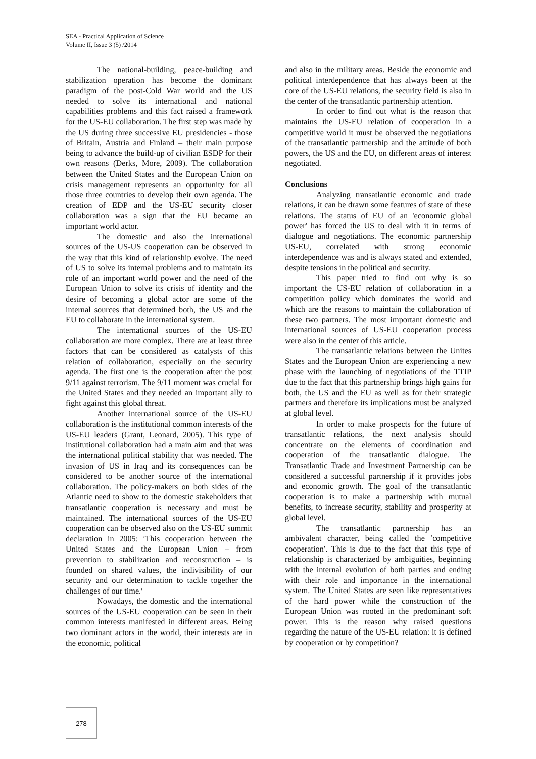SEA - Practical Application of Science
Volume II, Issue 3 (5) /2014
The national-building, peace-building and stabilization operation has become the dominant paradigm of the post-Cold War world and the US needed to solve its international and national capabilities problems and this fact raised a framework for the US-EU collaboration. The first step was made by the US during three successive EU presidencies - those of Britain, Austria and Finland – their main purpose being to advance the build-up of civilian ESDP for their own reasons (Derks, More, 2009). The collaboration between the United States and the European Union on crisis management represents an opportunity for all those three countries to develop their own agenda. The creation of EDP and the US-EU security closer collaboration was a sign that the EU became an important world actor.
The domestic and also the international sources of the US-US cooperation can be observed in the way that this kind of relationship evolve. The need of US to solve its internal problems and to maintain its role of an important world power and the need of the European Union to solve its crisis of identity and the desire of becoming a global actor are some of the internal sources that determined both, the US and the EU to collaborate in the international system.
The international sources of the US-EU collaboration are more complex. There are at least three factors that can be considered as catalysts of this relation of collaboration, especially on the security agenda. The first one is the cooperation after the post 9/11 against terrorism. The 9/11 moment was crucial for the United States and they needed an important ally to fight against this global threat.
Another international source of the US-EU collaboration is the institutional common interests of the US-EU leaders (Grant, Leonard, 2005). This type of institutional collaboration had a main aim and that was the international political stability that was needed. The invasion of US in Iraq and its consequences can be considered to be another source of the international collaboration. The policy-makers on both sides of the Atlantic need to show to the domestic stakeholders that transatlantic cooperation is necessary and must be maintained. The international sources of the US-EU cooperation can be observed also on the US-EU summit declaration in 2005: ′This cooperation between the United States and the European Union – from prevention to stabilization and reconstruction – is founded on shared values, the indivisibility of our security and our determination to tackle together the challenges of our time.′
Nowadays, the domestic and the international sources of the US-EU cooperation can be seen in their common interests manifested in different areas. Being two dominant actors in the world, their interests are in the economic, political
and also in the military areas. Beside the economic and political interdependence that has always been at the core of the US-EU relations, the security field is also in the center of the transatlantic partnership attention.
In order to find out what is the reason that maintains the US-EU relation of cooperation in a competitive world it must be observed the negotiations of the transatlantic partnership and the attitude of both powers, the US and the EU, on different areas of interest negotiated.
Conclusions
Analyzing transatlantic economic and trade relations, it can be drawn some features of state of these relations. The status of EU of an 'economic global power' has forced the US to deal with it in terms of dialogue and negotiations. The economic partnership US-EU, correlated with strong economic interdependence was and is always stated and extended, despite tensions in the political and security.
This paper tried to find out why is so important the US-EU relation of collaboration in a competition policy which dominates the world and which are the reasons to maintain the collaboration of these two partners. The most important domestic and international sources of US-EU cooperation process were also in the center of this article.
The transatlantic relations between the Unites States and the European Union are experiencing a new phase with the launching of negotiations of the TTIP due to the fact that this partnership brings high gains for both, the US and the EU as well as for their strategic partners and therefore its implications must be analyzed at global level.
In order to make prospects for the future of transatlantic relations, the next analysis should concentrate on the elements of coordination and cooperation of the transatlantic dialogue. The Transatlantic Trade and Investment Partnership can be considered a successful partnership if it provides jobs and economic growth. The goal of the transatlantic cooperation is to make a partnership with mutual benefits, to increase security, stability and prosperity at global level.
The transatlantic partnership has an ambivalent character, being called the ′competitive cooperation′. This is due to the fact that this type of relationship is characterized by ambiguities, beginning with the internal evolution of both parties and ending with their role and importance in the international system. The United States are seen like representatives of the hard power while the construction of the European Union was rooted in the predominant soft power. This is the reason why raised questions regarding the nature of the US-EU relation: it is defined by cooperation or by competition?
278